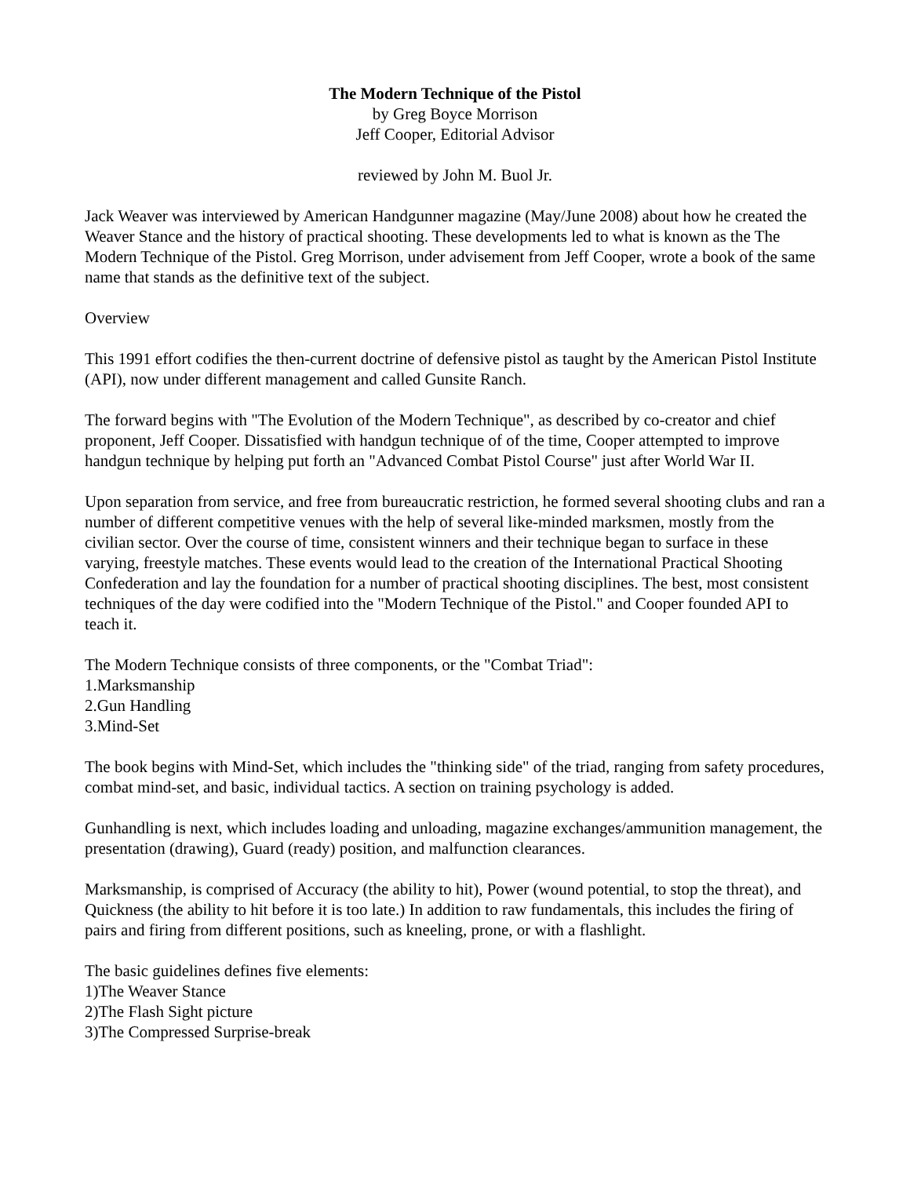The Modern Technique of the Pistol
by Greg Boyce Morrison
Jeff Cooper, Editorial Advisor
reviewed by John M. Buol Jr.
Jack Weaver was interviewed by American Handgunner magazine (May/June 2008) about how he created the Weaver Stance and the history of practical shooting. These developments led to what is known as the The Modern Technique of the Pistol. Greg Morrison, under advisement from Jeff Cooper, wrote a book of the same name that stands as the definitive text of the subject.
Overview
This 1991 effort codifies the then-current doctrine of defensive pistol as taught by the American Pistol Institute (API), now under different management and called Gunsite Ranch.
The forward begins with "The Evolution of the Modern Technique", as described by co-creator and chief proponent, Jeff Cooper. Dissatisfied with handgun technique of of the time, Cooper attempted to improve handgun technique by helping put forth an "Advanced Combat Pistol Course" just after World War II.
Upon separation from service, and free from bureaucratic restriction, he formed several shooting clubs and ran a number of different competitive venues with the help of several like-minded marksmen, mostly from the civilian sector. Over the course of time, consistent winners and their technique began to surface in these varying, freestyle matches. These events would lead to the creation of the International Practical Shooting Confederation and lay the foundation for a number of practical shooting disciplines. The best, most consistent techniques of the day were codified into the "Modern Technique of the Pistol." and Cooper founded API to teach it.
The Modern Technique consists of three components, or the "Combat Triad":
1.Marksmanship
2.Gun Handling
3.Mind-Set
The book begins with Mind-Set, which includes the "thinking side" of the triad, ranging from safety procedures, combat mind-set, and basic, individual tactics. A section on training psychology is added.
Gunhandling is next, which includes loading and unloading, magazine exchanges/ammunition management, the presentation (drawing), Guard (ready) position, and malfunction clearances.
Marksmanship, is comprised of Accuracy (the ability to hit), Power (wound potential, to stop the threat), and Quickness (the ability to hit before it is too late.) In addition to raw fundamentals, this includes the firing of pairs and firing from different positions, such as kneeling, prone, or with a flashlight.
The basic guidelines defines five elements:
1)The Weaver Stance
2)The Flash Sight picture
3)The Compressed Surprise-break